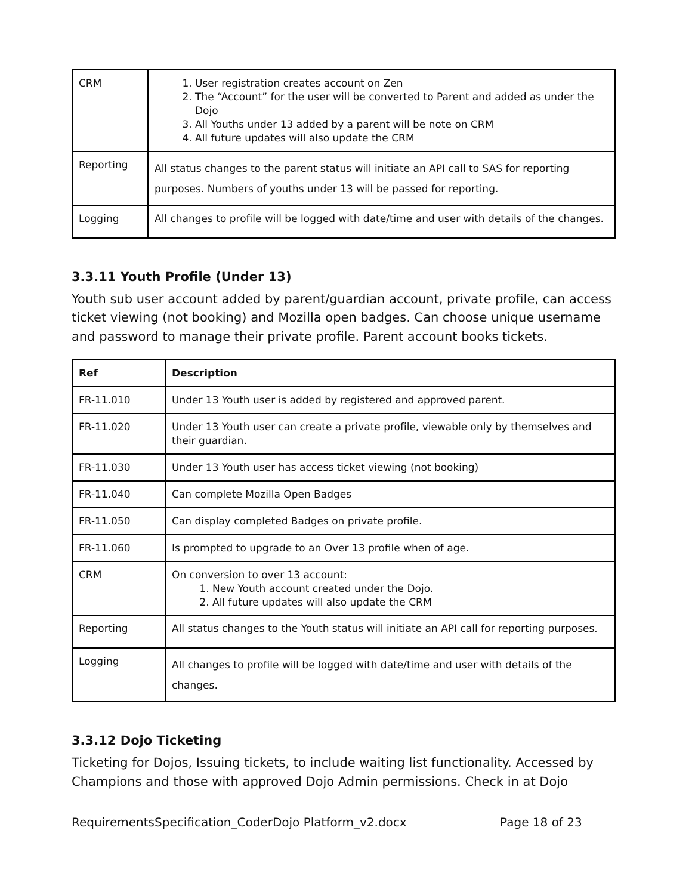| CRM | 1. User registration creates account on Zen 2. The “Account” for the user will be converted to Parent and added as under the Dojo 3. All Youths under 13 added by a parent will be note on CRM 4. All future updates will also update the CRM |
| Reporting | All status changes to the parent status will initiate an API call to SAS for reporting purposes. Numbers of youths under 13 will be passed for reporting. |
| Logging | All changes to profile will be logged with date/time and user with details of the changes. |
3.3.11 Youth Profile (Under 13)
Youth sub user account added by parent/guardian account, private profile, can access ticket viewing (not booking) and Mozilla open badges. Can choose unique username and password to manage their private profile. Parent account books tickets.
| Ref | Description |
| --- | --- |
| FR-11.010 | Under 13 Youth user is added by registered and approved parent. |
| FR-11.020 | Under 13 Youth user can create a private profile, viewable only by themselves and their guardian. |
| FR-11.030 | Under 13 Youth user has access ticket viewing (not booking) |
| FR-11.040 | Can complete Mozilla Open Badges |
| FR-11.050 | Can display completed Badges on private profile. |
| FR-11.060 | Is prompted to upgrade to an Over 13 profile when of age. |
| CRM | On conversion to over 13 account: 1. New Youth account created under the Dojo. 2. All future updates will also update the CRM |
| Reporting | All status changes to the Youth status will initiate an API call for reporting purposes. |
| Logging | All changes to profile will be logged with date/time and user with details of the changes. |
3.3.12 Dojo Ticketing
Ticketing for Dojos, Issuing tickets, to include waiting list functionality. Accessed by Champions and those with approved Dojo Admin permissions. Check in at Dojo
RequirementsSpecification_CoderDojo Platform_v2.docx Page 18 of 23